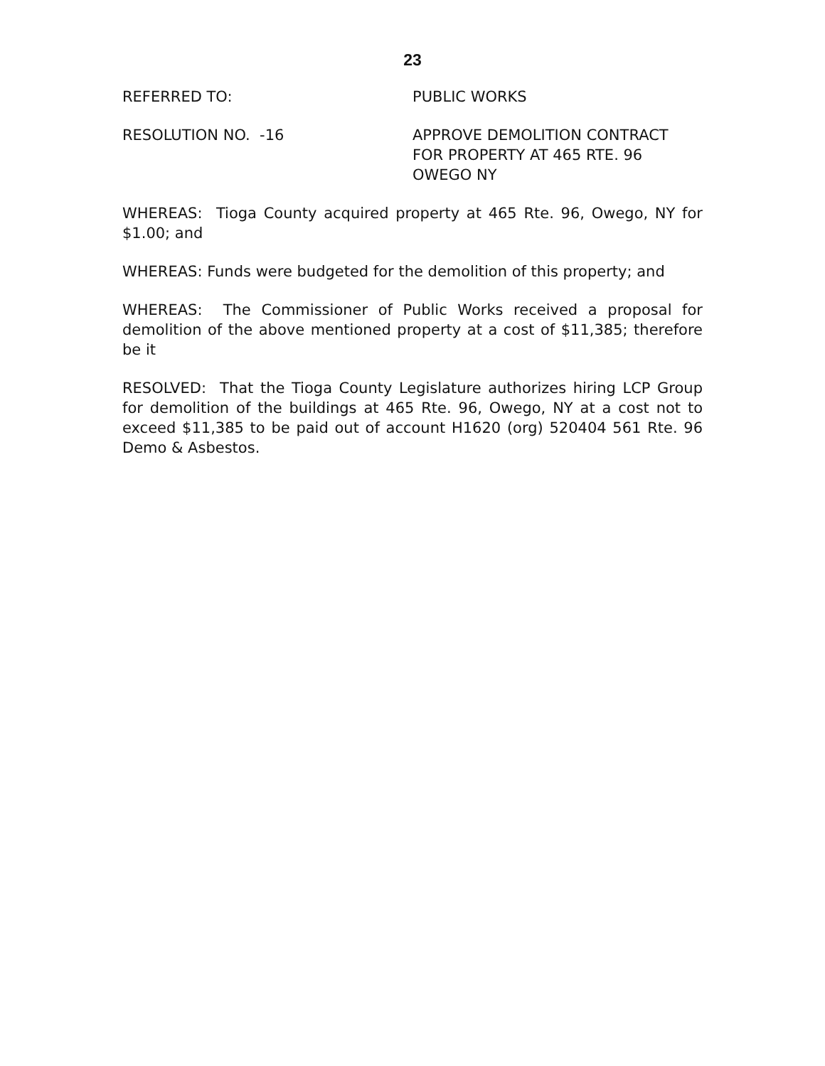23
REFERRED TO: PUBLIC WORKS
RESOLUTION NO. -16 APPROVE DEMOLITION CONTRACT
FOR PROPERTY AT 465 RTE. 96
OWEGO NY
WHEREAS: Tioga County acquired property at 465 Rte. 96, Owego, NY for $1.00; and
WHEREAS: Funds were budgeted for the demolition of this property; and
WHEREAS: The Commissioner of Public Works received a proposal for demolition of the above mentioned property at a cost of $11,385; therefore be it
RESOLVED: That the Tioga County Legislature authorizes hiring LCP Group for demolition of the buildings at 465 Rte. 96, Owego, NY at a cost not to exceed $11,385 to be paid out of account H1620 (org) 520404 561 Rte. 96 Demo & Asbestos.